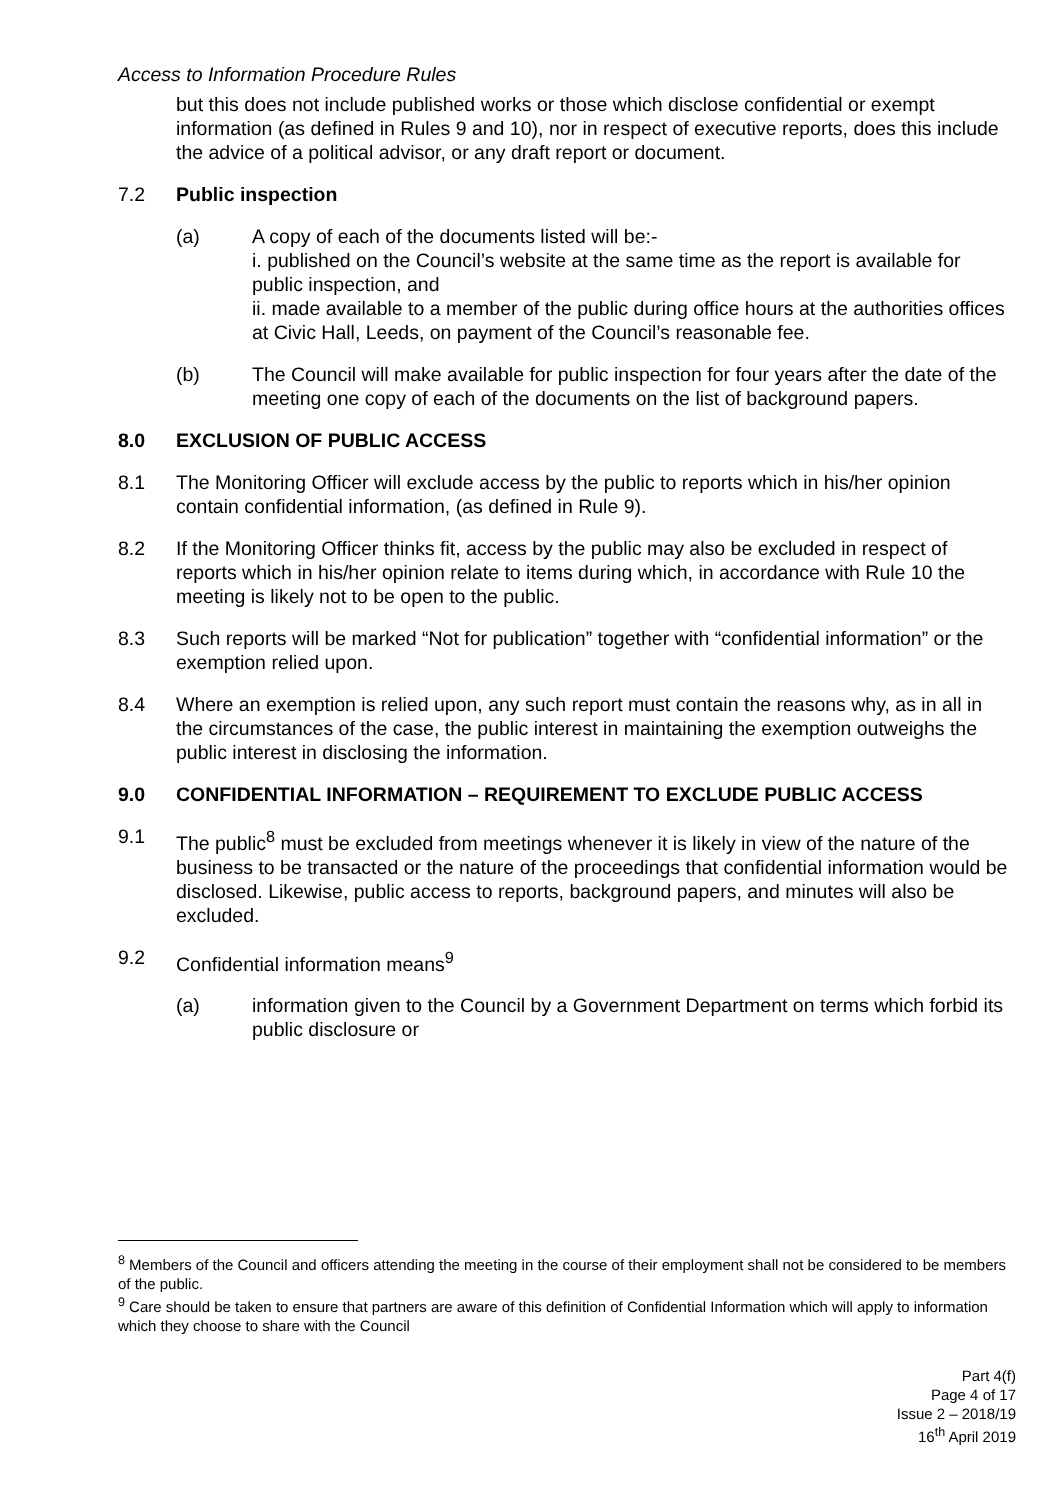Access to Information Procedure Rules
but this does not include published works or those which disclose confidential or exempt information (as defined in Rules 9 and 10), nor in respect of executive reports, does this include the advice of a political advisor, or any draft report or document.
7.2 Public inspection
(a) A copy of each of the documents listed will be:-
i. published on the Council’s website at the same time as the report is available for public inspection, and
ii. made available to a member of the public during office hours at the authorities offices at Civic Hall, Leeds, on payment of the Council’s reasonable fee.
(b) The Council will make available for public inspection for four years after the date of the meeting one copy of each of the documents on the list of background papers.
8.0 EXCLUSION OF PUBLIC ACCESS
8.1 The Monitoring Officer will exclude access by the public to reports which in his/her opinion contain confidential information, (as defined in Rule 9).
8.2 If the Monitoring Officer thinks fit, access by the public may also be excluded in respect of reports which in his/her opinion relate to items during which, in accordance with Rule 10 the meeting is likely not to be open to the public.
8.3 Such reports will be marked “Not for publication” together with “confidential information” or the exemption relied upon.
8.4 Where an exemption is relied upon, any such report must contain the reasons why, as in all in the circumstances of the case, the public interest in maintaining the exemption outweighs the public interest in disclosing the information.
9.0 CONFIDENTIAL INFORMATION – REQUIREMENT TO EXCLUDE PUBLIC ACCESS
9.1 The public<sup>8</sup> must be excluded from meetings whenever it is likely in view of the nature of the business to be transacted or the nature of the proceedings that confidential information would be disclosed. Likewise, public access to reports, background papers, and minutes will also be excluded.
9.2 Confidential information means<sup>9</sup>
(a) information given to the Council by a Government Department on terms which forbid its public disclosure or
<sup>8</sup> Members of the Council and officers attending the meeting in the course of their employment shall not be considered to be members of the public.
<sup>9</sup> Care should be taken to ensure that partners are aware of this definition of Confidential Information which will apply to information which they choose to share with the Council
Part 4(f)
Page 4 of 17
Issue 2 – 2018/19
16<sup>th</sup> April 2019